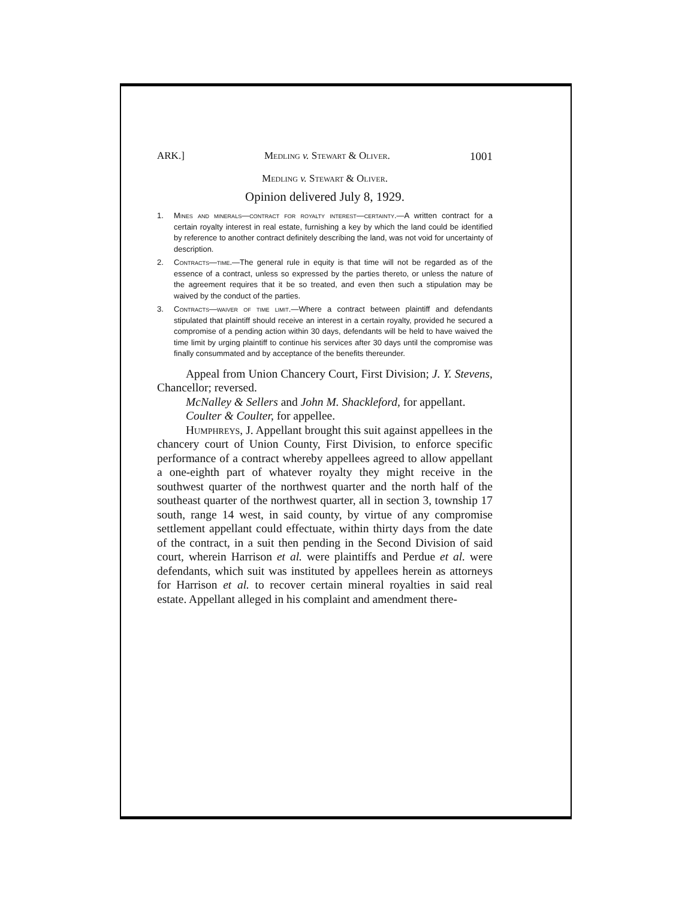ARK.] Medling v. Stewart & Oliver. 1001
Medling v. Stewart & Oliver.
Opinion delivered July 8, 1929.
1. Mines and minerals—contract for royalty interest—certainty.—A written contract for a certain royalty interest in real estate, furnishing a key by which the land could be identified by reference to another contract definitely describing the land, was not void for uncertainty of description.
2. Contracts—time.—The general rule in equity is that time will not be regarded as of the essence of a contract, unless so expressed by the parties thereto, or unless the nature of the agreement requires that it be so treated, and even then such a stipulation may be waived by the conduct of the parties.
3. Contracts—waiver of time limit.—Where a contract between plaintiff and defendants stipulated that plaintiff should receive an interest in a certain royalty, provided he secured a compromise of a pending action within 30 days, defendants will be held to have waived the time limit by urging plaintiff to continue his services after 30 days until the compromise was finally consummated and by acceptance of the benefits thereunder.
Appeal from Union Chancery Court, First Division; J. Y. Stevens, Chancellor; reversed.
McNalley & Sellers and John M. Shackleford, for appellant.
Coulter & Coulter, for appellee.
Humphreys, J. Appellant brought this suit against appellees in the chancery court of Union County, First Division, to enforce specific performance of a contract whereby appellees agreed to allow appellant a one-eighth part of whatever royalty they might receive in the southwest quarter of the northwest quarter and the north half of the southeast quarter of the northwest quarter, all in section 3, township 17 south, range 14 west, in said county, by virtue of any compromise settlement appellant could effectuate, within thirty days from the date of the contract, in a suit then pending in the Second Division of said court, wherein Harrison et al. were plaintiffs and Perdue et al. were defendants, which suit was instituted by appellees herein as attorneys for Harrison et al. to recover certain mineral royalties in said real estate. Appellant alleged in his complaint and amendment there-